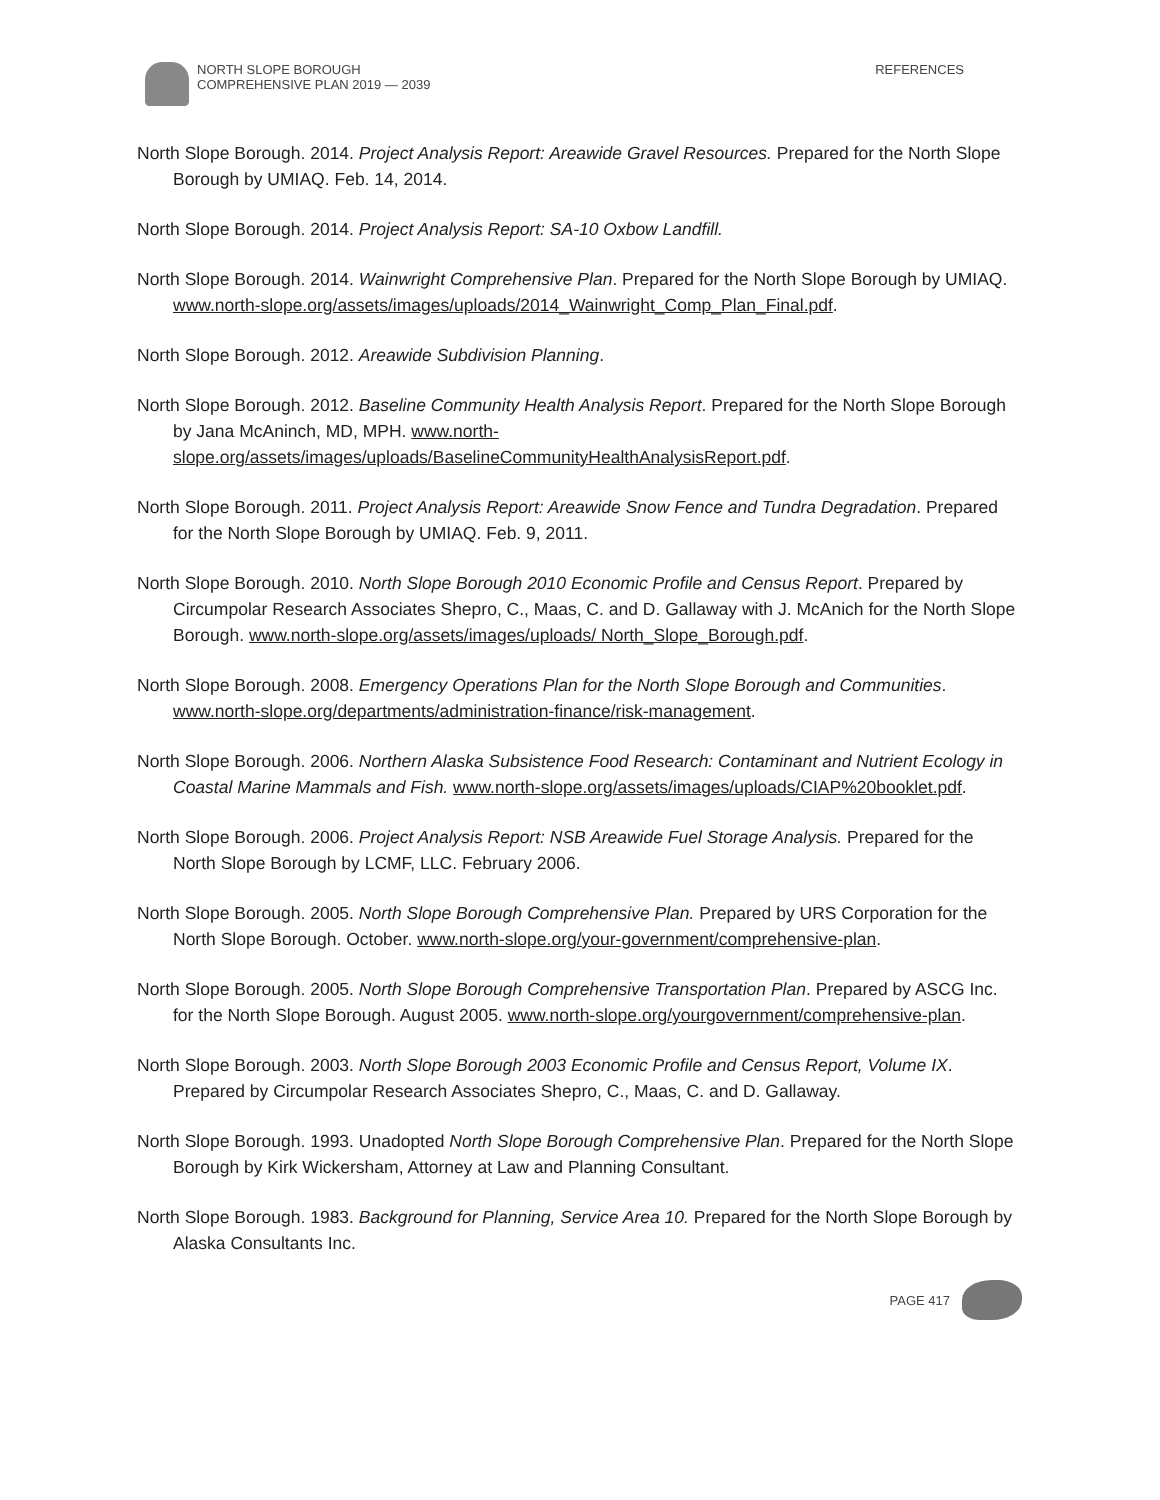NORTH SLOPE BOROUGH
COMPREHENSIVE PLAN 2019 — 2039
REFERENCES
North Slope Borough. 2014. Project Analysis Report: Areawide Gravel Resources. Prepared for the North Slope Borough by UMIAQ. Feb. 14, 2014.
North Slope Borough. 2014. Project Analysis Report: SA-10 Oxbow Landfill.
North Slope Borough. 2014. Wainwright Comprehensive Plan. Prepared for the North Slope Borough by UMIAQ. www.north-slope.org/assets/images/uploads/2014_Wainwright_Comp_Plan_Final.pdf.
North Slope Borough. 2012. Areawide Subdivision Planning.
North Slope Borough. 2012. Baseline Community Health Analysis Report. Prepared for the North Slope Borough by Jana McAninch, MD, MPH. www.north-slope.org/assets/images/uploads/BaselineCommunityHealthAnalysisReport.pdf.
North Slope Borough. 2011. Project Analysis Report: Areawide Snow Fence and Tundra Degradation. Prepared for the North Slope Borough by UMIAQ. Feb. 9, 2011.
North Slope Borough. 2010. North Slope Borough 2010 Economic Profile and Census Report. Prepared by Circumpolar Research Associates Shepro, C., Maas, C. and D. Gallaway with J. McAnich for the North Slope Borough. www.north-slope.org/assets/images/uploads/ North_Slope_Borough.pdf.
North Slope Borough. 2008. Emergency Operations Plan for the North Slope Borough and Communities. www.north-slope.org/departments/administration-finance/risk-management.
North Slope Borough. 2006. Northern Alaska Subsistence Food Research: Contaminant and Nutrient Ecology in Coastal Marine Mammals and Fish. www.north-slope.org/assets/images/uploads/CIAP%20booklet.pdf.
North Slope Borough. 2006. Project Analysis Report: NSB Areawide Fuel Storage Analysis. Prepared for the North Slope Borough by LCMF, LLC. February 2006.
North Slope Borough. 2005. North Slope Borough Comprehensive Plan. Prepared by URS Corporation for the North Slope Borough. October. www.north-slope.org/your-government/comprehensive-plan.
North Slope Borough. 2005. North Slope Borough Comprehensive Transportation Plan. Prepared by ASCG Inc. for the North Slope Borough. August 2005. www.north-slope.org/yourgovernment/comprehensive-plan.
North Slope Borough. 2003. North Slope Borough 2003 Economic Profile and Census Report, Volume IX. Prepared by Circumpolar Research Associates Shepro, C., Maas, C. and D. Gallaway.
North Slope Borough. 1993. Unadopted North Slope Borough Comprehensive Plan. Prepared for the North Slope Borough by Kirk Wickersham, Attorney at Law and Planning Consultant.
North Slope Borough. 1983. Background for Planning, Service Area 10. Prepared for the North Slope Borough by Alaska Consultants Inc.
PAGE 417